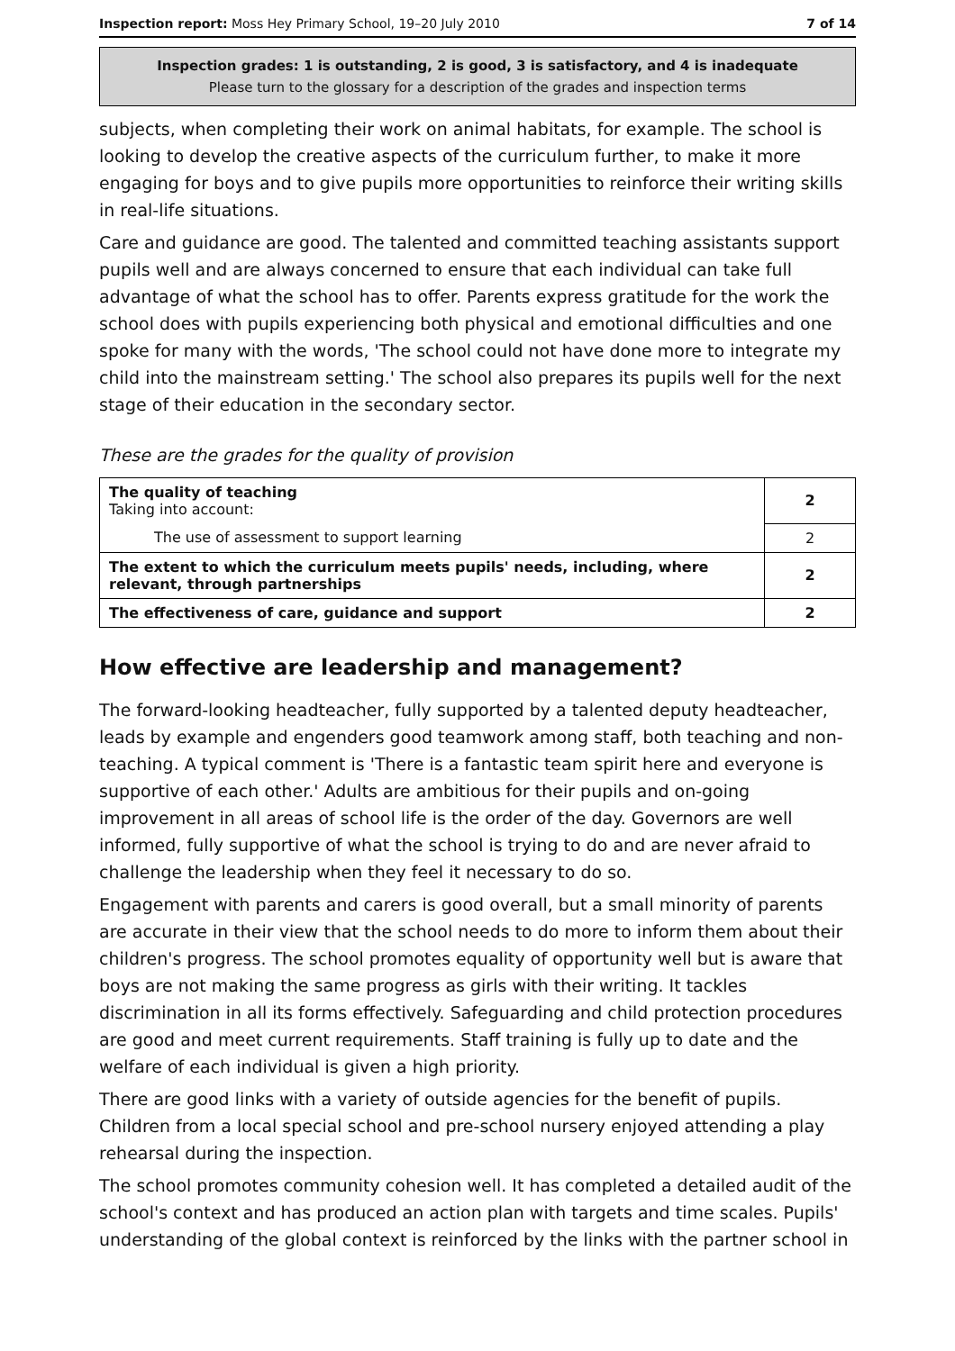Inspection report: Moss Hey Primary School, 19–20 July 2010 7 of 14
Inspection grades: 1 is outstanding, 2 is good, 3 is satisfactory, and 4 is inadequate
Please turn to the glossary for a description of the grades and inspection terms
subjects, when completing their work on animal habitats, for example. The school is looking to develop the creative aspects of the curriculum further, to make it more engaging for boys and to give pupils more opportunities to reinforce their writing skills in real-life situations.
Care and guidance are good. The talented and committed teaching assistants support pupils well and are always concerned to ensure that each individual can take full advantage of what the school has to offer. Parents express gratitude for the work the school does with pupils experiencing both physical and emotional difficulties and one spoke for many with the words, 'The school could not have done more to integrate my child into the mainstream setting.' The school also prepares its pupils well for the next stage of their education in the secondary sector.
These are the grades for the quality of provision
| The quality of teaching Taking into account: | 2 |
| The use of assessment to support learning | 2 |
| The extent to which the curriculum meets pupils' needs, including, where relevant, through partnerships | 2 |
| The effectiveness of care, guidance and support | 2 |
How effective are leadership and management?
The forward-looking headteacher, fully supported by a talented deputy headteacher, leads by example and engenders good teamwork among staff, both teaching and non-teaching. A typical comment is 'There is a fantastic team spirit here and everyone is supportive of each other.' Adults are ambitious for their pupils and on-going improvement in all areas of school life is the order of the day. Governors are well informed, fully supportive of what the school is trying to do and are never afraid to challenge the leadership when they feel it necessary to do so.
Engagement with parents and carers is good overall, but a small minority of parents are accurate in their view that the school needs to do more to inform them about their children's progress. The school promotes equality of opportunity well but is aware that boys are not making the same progress as girls with their writing. It tackles discrimination in all its forms effectively. Safeguarding and child protection procedures are good and meet current requirements. Staff training is fully up to date and the welfare of each individual is given a high priority.
There are good links with a variety of outside agencies for the benefit of pupils. Children from a local special school and pre-school nursery enjoyed attending a play rehearsal during the inspection.
The school promotes community cohesion well. It has completed a detailed audit of the school's context and has produced an action plan with targets and time scales. Pupils' understanding of the global context is reinforced by the links with the partner school in